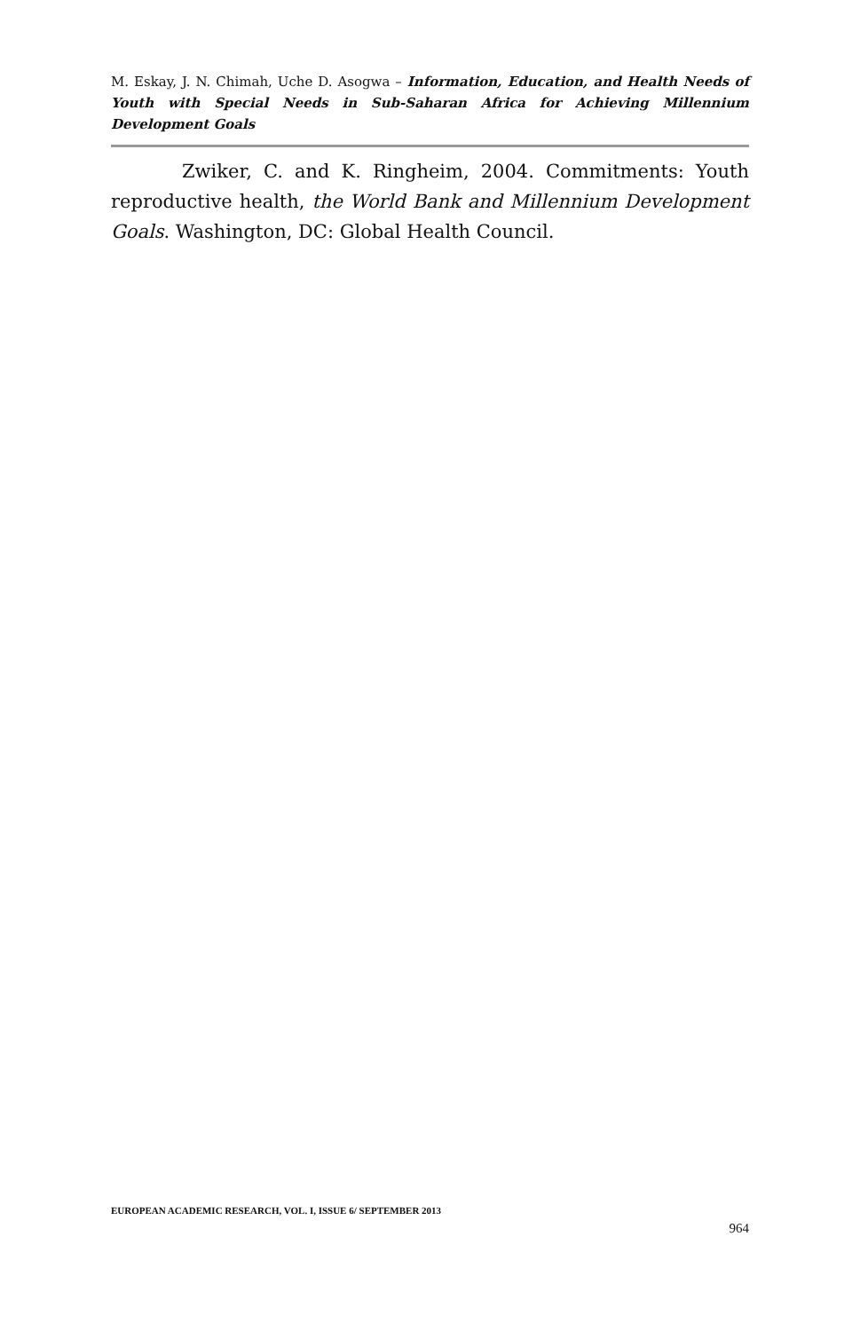M. Eskay, J. N. Chimah, Uche D. Asogwa – Information, Education, and Health Needs of Youth with Special Needs in Sub-Saharan Africa for Achieving Millennium Development Goals
Zwiker, C. and K. Ringheim, 2004. Commitments: Youth reproductive health, the World Bank and Millennium Development Goals. Washington, DC: Global Health Council.
EUROPEAN ACADEMIC RESEARCH, VOL. I, ISSUE 6/ SEPTEMBER 2013
964